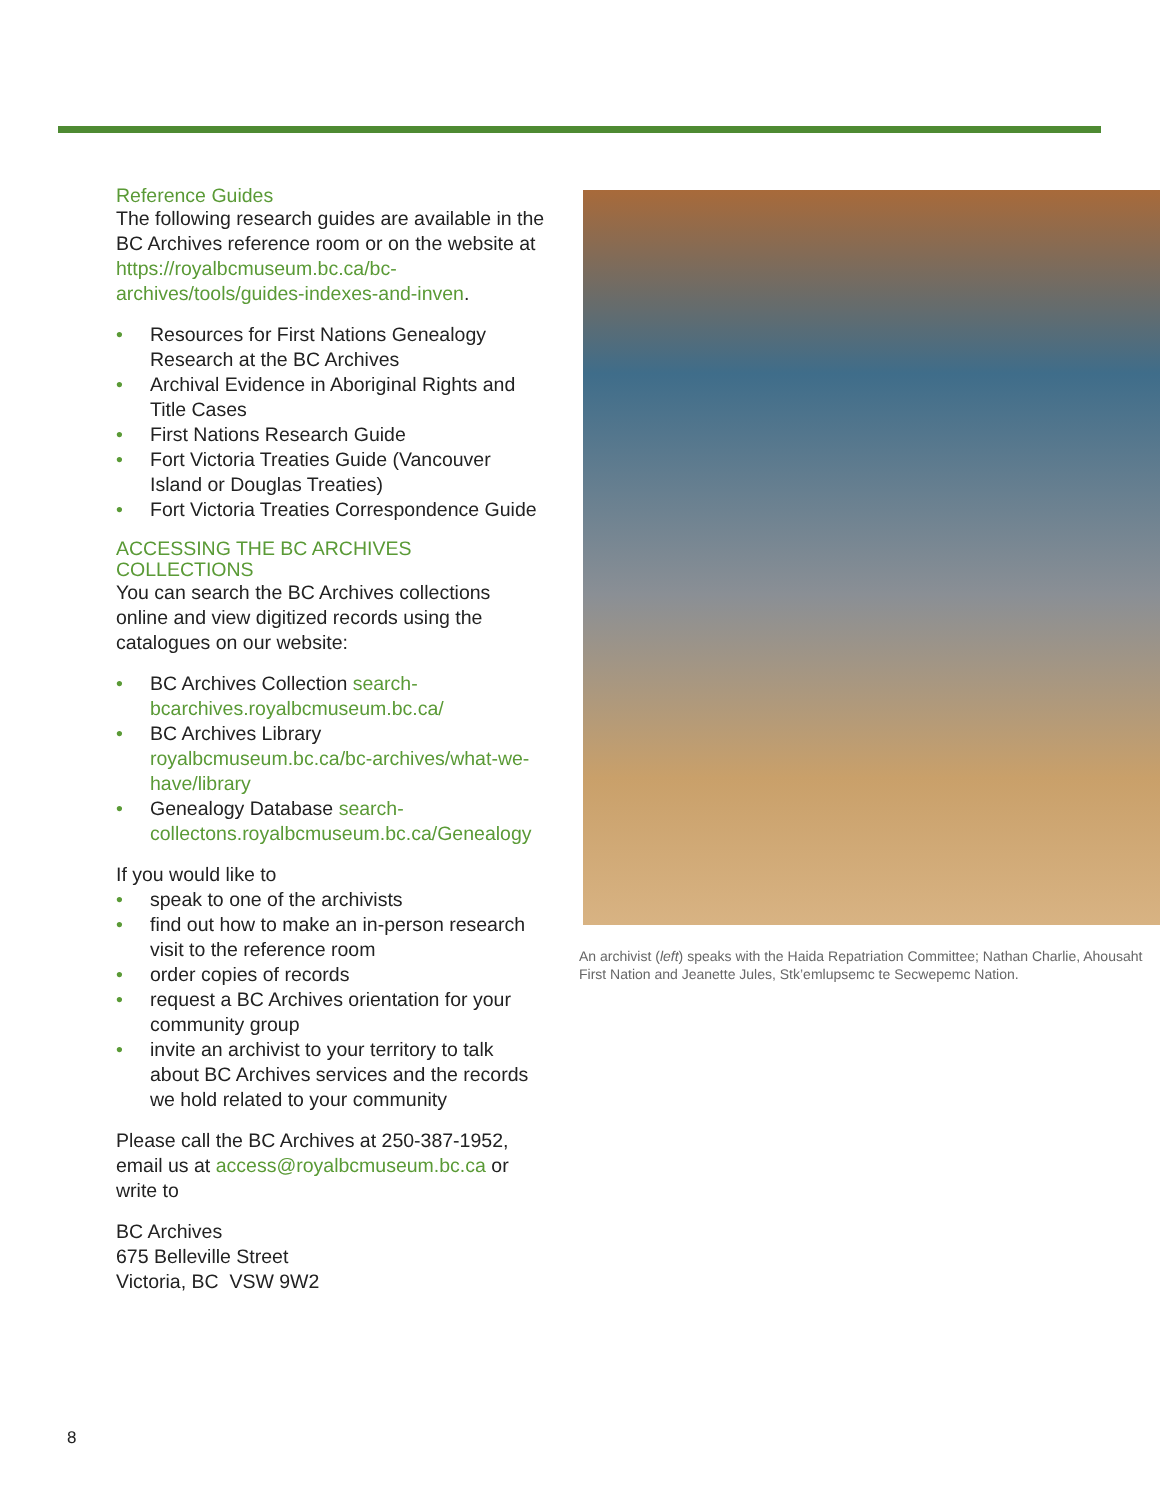Reference Guides
The following research guides are available in the BC Archives reference room or on the website at https://royalbcmuseum.bc.ca/bc-archives/tools/guides-indexes-and-inven.
• Resources for First Nations Genealogy Research at the BC Archives
• Archival Evidence in Aboriginal Rights and Title Cases
• First Nations Research Guide
• Fort Victoria Treaties Guide (Vancouver Island or Douglas Treaties)
• Fort Victoria Treaties Correspondence Guide
ACCESSING THE BC ARCHIVES COLLECTIONS
You can search the BC Archives collections online and view digitized records using the catalogues on our website:
• BC Archives Collection search-bcarchives.royalbcmuseum.bc.ca/
• BC Archives Library royalbcmuseum.bc.ca/bc-archives/what-we-have/library
• Genealogy Database search-collectons.royalbcmuseum.bc.ca/Genealogy
If you would like to
• speak to one of the archivists
• find out how to make an in-person research visit to the reference room
• order copies of records
• request a BC Archives orientation for your community group
• invite an archivist to your territory to talk about BC Archives services and the records we hold related to your community
Please call the BC Archives at 250-387-1952, email us at access@royalbcmuseum.bc.ca or write to
BC Archives
675 Belleville Street
Victoria, BC VSW 9W2
An archivist (left) speaks with the Haida Repatriation Committee; Nathan Charlie, Ahousaht First Nation and Jeanette Jules, Stk’emlupsemc te Secwepemc Nation.
8